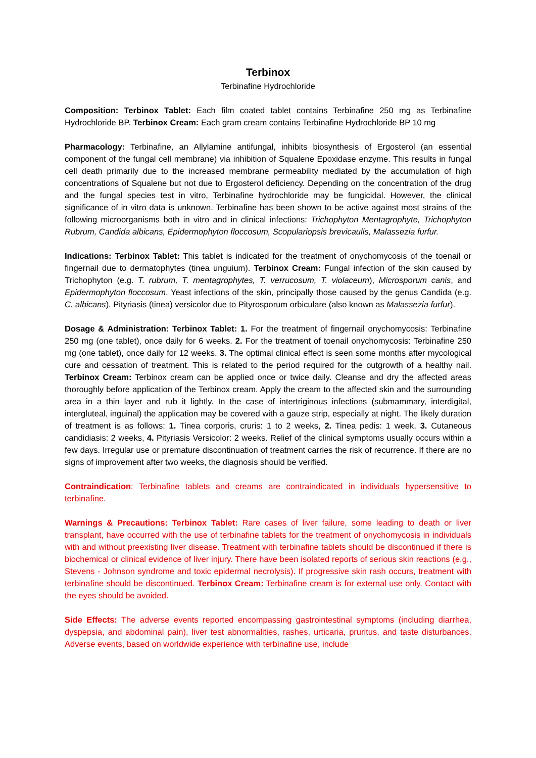Terbinox
Terbinafine Hydrochloride
Composition: Terbinox Tablet: Each film coated tablet contains Terbinafine 250 mg as Terbinafine Hydrochloride BP. Terbinox Cream: Each gram cream contains Terbinafine Hydrochloride BP 10 mg
Pharmacology: Terbinafine, an Allylamine antifungal, inhibits biosynthesis of Ergosterol (an essential component of the fungal cell membrane) via inhibition of Squalene Epoxidase enzyme. This results in fungal cell death primarily due to the increased membrane permeability mediated by the accumulation of high concentrations of Squalene but not due to Ergosterol deficiency. Depending on the concentration of the drug and the fungal species test in vitro, Terbinafine hydrochloride may be fungicidal. However, the clinical significance of in vitro data is unknown. Terbinafine has been shown to be active against most strains of the following microorganisms both in vitro and in clinical infections: Trichophyton Mentagrophyte, Trichophyton Rubrum, Candida albicans, Epidermophyton floccosum, Scopulariopsis brevicaulis, Malassezia furfur.
Indications: Terbinox Tablet: This tablet is indicated for the treatment of onychomycosis of the toenail or fingernail due to dermatophytes (tinea unguium). Terbinox Cream: Fungal infection of the skin caused by Trichophyton (e.g. T. rubrum, T. mentagrophytes, T. verrucosum, T. violaceum), Microsporum canis, and Epidermophyton floccosum. Yeast infections of the skin, principally those caused by the genus Candida (e.g. C. albicans). Pityriasis (tinea) versicolor due to Pityrosporum orbiculare (also known as Malassezia furfur).
Dosage & Administration: Terbinox Tablet: 1. For the treatment of fingernail onychomycosis: Terbinafine 250 mg (one tablet), once daily for 6 weeks. 2. For the treatment of toenail onychomycosis: Terbinafine 250 mg (one tablet), once daily for 12 weeks. 3. The optimal clinical effect is seen some months after mycological cure and cessation of treatment. This is related to the period required for the outgrowth of a healthy nail. Terbinox Cream: Terbinox cream can be applied once or twice daily. Cleanse and dry the affected areas thoroughly before application of the Terbinox cream. Apply the cream to the affected skin and the surrounding area in a thin layer and rub it lightly. In the case of intertriginous infections (submammary, interdigital, intergluteal, inguinal) the application may be covered with a gauze strip, especially at night. The likely duration of treatment is as follows: 1. Tinea corporis, cruris: 1 to 2 weeks, 2. Tinea pedis: 1 week, 3. Cutaneous candidiasis: 2 weeks, 4. Pityriasis Versicolor: 2 weeks. Relief of the clinical symptoms usually occurs within a few days. Irregular use or premature discontinuation of treatment carries the risk of recurrence. If there are no signs of improvement after two weeks, the diagnosis should be verified.
Contraindication: Terbinafine tablets and creams are contraindicated in individuals hypersensitive to terbinafine.
Warnings & Precautions: Terbinox Tablet: Rare cases of liver failure, some leading to death or liver transplant, have occurred with the use of terbinafine tablets for the treatment of onychomycosis in individuals with and without preexisting liver disease. Treatment with terbinafine tablets should be discontinued if there is biochemical or clinical evidence of liver injury. There have been isolated reports of serious skin reactions (e.g., Stevens - Johnson syndrome and toxic epidermal necrolysis). If progressive skin rash occurs, treatment with terbinafine should be discontinued. Terbinox Cream: Terbinafine cream is for external use only. Contact with the eyes should be avoided.
Side Effects: The adverse events reported encompassing gastrointestinal symptoms (including diarrhea, dyspepsia, and abdominal pain), liver test abnormalities, rashes, urticaria, pruritus, and taste disturbances. Adverse events, based on worldwide experience with terbinafine use, include